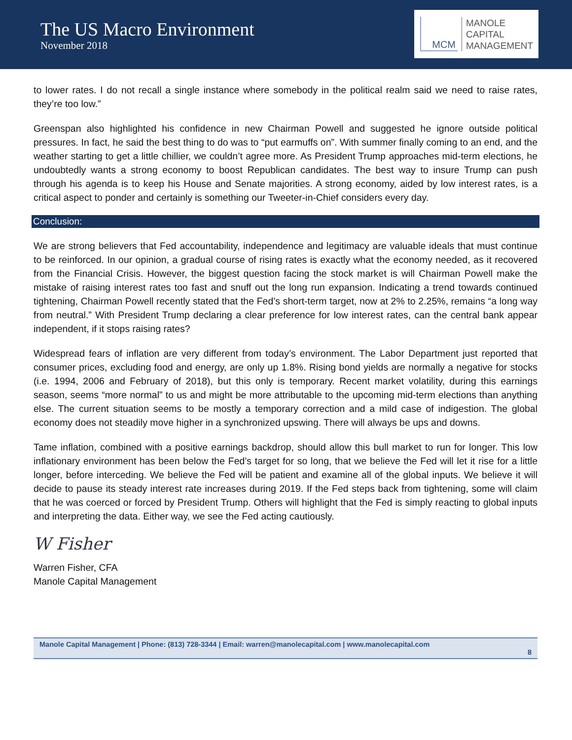The US Macro Environment
November 2018
MCM
MANOLE
CAPITAL
MANAGEMENT
to lower rates. I do not recall a single instance where somebody in the political realm said we need to raise rates, they’re too low.”
Greenspan also highlighted his confidence in new Chairman Powell and suggested he ignore outside political pressures. In fact, he said the best thing to do was to “put earmuffs on”. With summer finally coming to an end, and the weather starting to get a little chillier, we couldn’t agree more. As President Trump approaches mid-term elections, he undoubtedly wants a strong economy to boost Republican candidates. The best way to insure Trump can push through his agenda is to keep his House and Senate majorities. A strong economy, aided by low interest rates, is a critical aspect to ponder and certainly is something our Tweeter-in-Chief considers every day.
Conclusion:
We are strong believers that Fed accountability, independence and legitimacy are valuable ideals that must continue to be reinforced. In our opinion, a gradual course of rising rates is exactly what the economy needed, as it recovered from the Financial Crisis. However, the biggest question facing the stock market is will Chairman Powell make the mistake of raising interest rates too fast and snuff out the long run expansion. Indicating a trend towards continued tightening, Chairman Powell recently stated that the Fed’s short-term target, now at 2% to 2.25%, remains “a long way from neutral.” With President Trump declaring a clear preference for low interest rates, can the central bank appear independent, if it stops raising rates?
Widespread fears of inflation are very different from today’s environment. The Labor Department just reported that consumer prices, excluding food and energy, are only up 1.8%. Rising bond yields are normally a negative for stocks (i.e. 1994, 2006 and February of 2018), but this only is temporary. Recent market volatility, during this earnings season, seems “more normal” to us and might be more attributable to the upcoming mid-term elections than anything else. The current situation seems to be mostly a temporary correction and a mild case of indigestion. The global economy does not steadily move higher in a synchronized upswing. There will always be ups and downs.
Tame inflation, combined with a positive earnings backdrop, should allow this bull market to run for longer. This low inflationary environment has been below the Fed’s target for so long, that we believe the Fed will let it rise for a little longer, before interceding. We believe the Fed will be patient and examine all of the global inputs. We believe it will decide to pause its steady interest rate increases during 2019. If the Fed steps back from tightening, some will claim that he was coerced or forced by President Trump. Others will highlight that the Fed is simply reacting to global inputs and interpreting the data. Either way, we see the Fed acting cautiously.
W Fisher
Warren Fisher, CFA
Manole Capital Management
Manole Capital Management | Phone: (813) 728-3344 | Email: warren@manolecapital.com | www.manolecapital.com
8